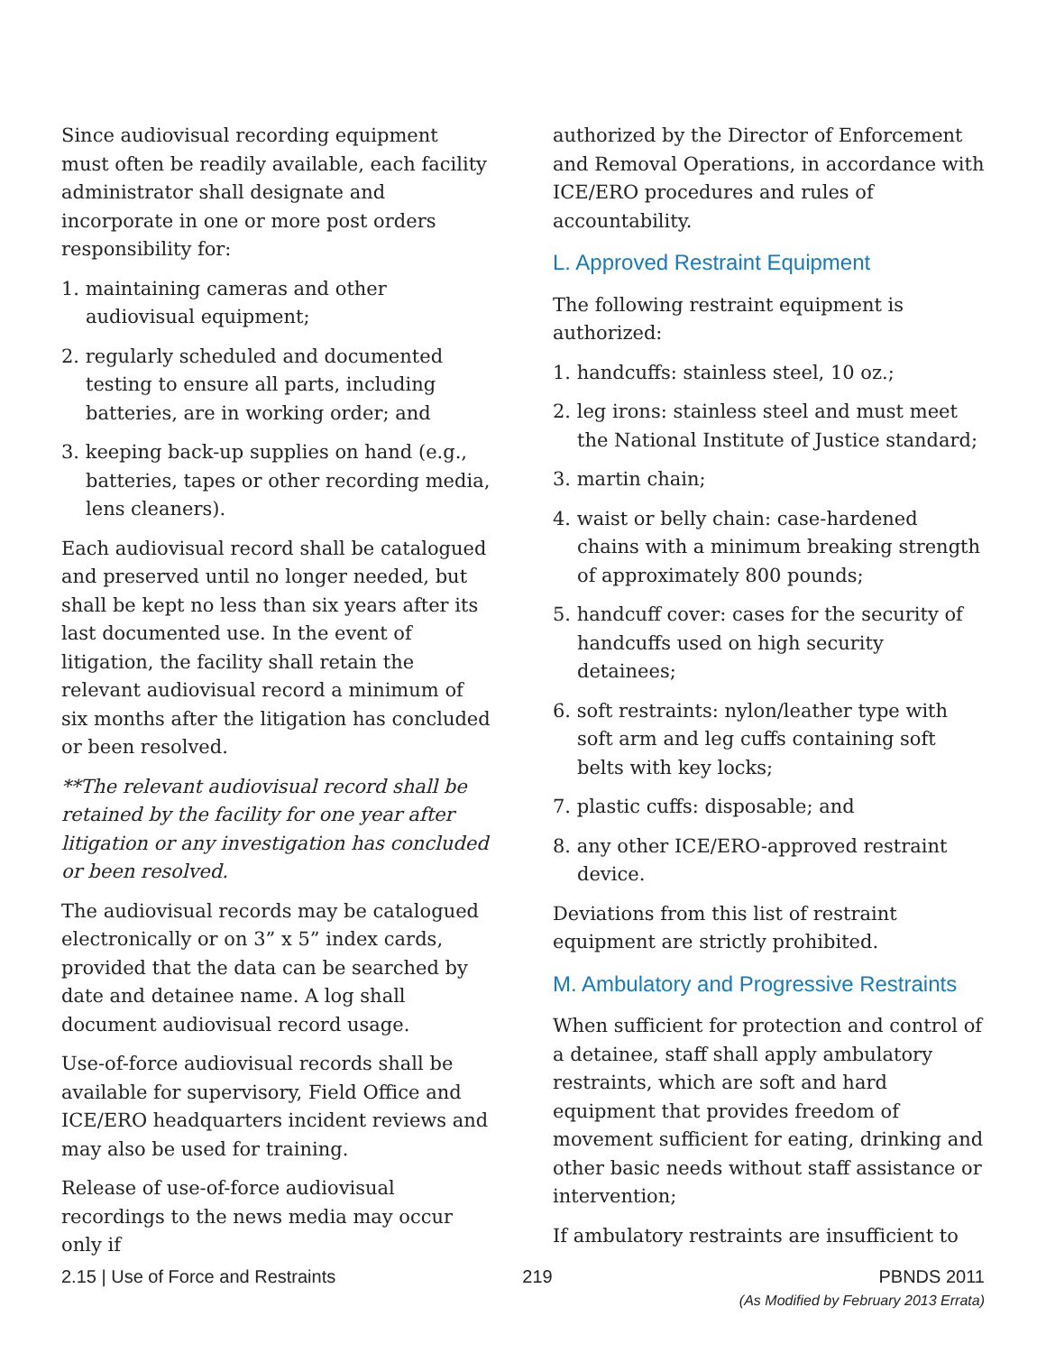Since audiovisual recording equipment must often be readily available, each facility administrator shall designate and incorporate in one or more post orders responsibility for:
1. maintaining cameras and other audiovisual equipment;
2. regularly scheduled and documented testing to ensure all parts, including batteries, are in working order; and
3. keeping back-up supplies on hand (e.g., batteries, tapes or other recording media, lens cleaners).
Each audiovisual record shall be catalogued and preserved until no longer needed, but shall be kept no less than six years after its last documented use. In the event of litigation, the facility shall retain the relevant audiovisual record a minimum of six months after the litigation has concluded or been resolved.
**The relevant audiovisual record shall be retained by the facility for one year after litigation or any investigation has concluded or been resolved.
The audiovisual records may be catalogued electronically or on 3” x 5” index cards, provided that the data can be searched by date and detainee name. A log shall document audiovisual record usage.
Use-of-force audiovisual records shall be available for supervisory, Field Office and ICE/ERO headquarters incident reviews and may also be used for training.
Release of use-of-force audiovisual recordings to the news media may occur only if
authorized by the Director of Enforcement and Removal Operations, in accordance with ICE/ERO procedures and rules of accountability.
L. Approved Restraint Equipment
The following restraint equipment is authorized:
1. handcuffs: stainless steel, 10 oz.;
2. leg irons: stainless steel and must meet the National Institute of Justice standard;
3. martin chain;
4. waist or belly chain: case-hardened chains with a minimum breaking strength of approximately 800 pounds;
5. handcuff cover: cases for the security of handcuffs used on high security detainees;
6. soft restraints: nylon/leather type with soft arm and leg cuffs containing soft belts with key locks;
7. plastic cuffs: disposable; and
8. any other ICE/ERO-approved restraint device.
Deviations from this list of restraint equipment are strictly prohibited.
M. Ambulatory and Progressive Restraints
When sufficient for protection and control of a detainee, staff shall apply ambulatory restraints, which are soft and hard equipment that provides freedom of movement sufficient for eating, drinking and other basic needs without staff assistance or intervention;
If ambulatory restraints are insufficient to
2.15 | Use of Force and Restraints
219 PBNDS 2011
(As Modified by February 2013 Errata)